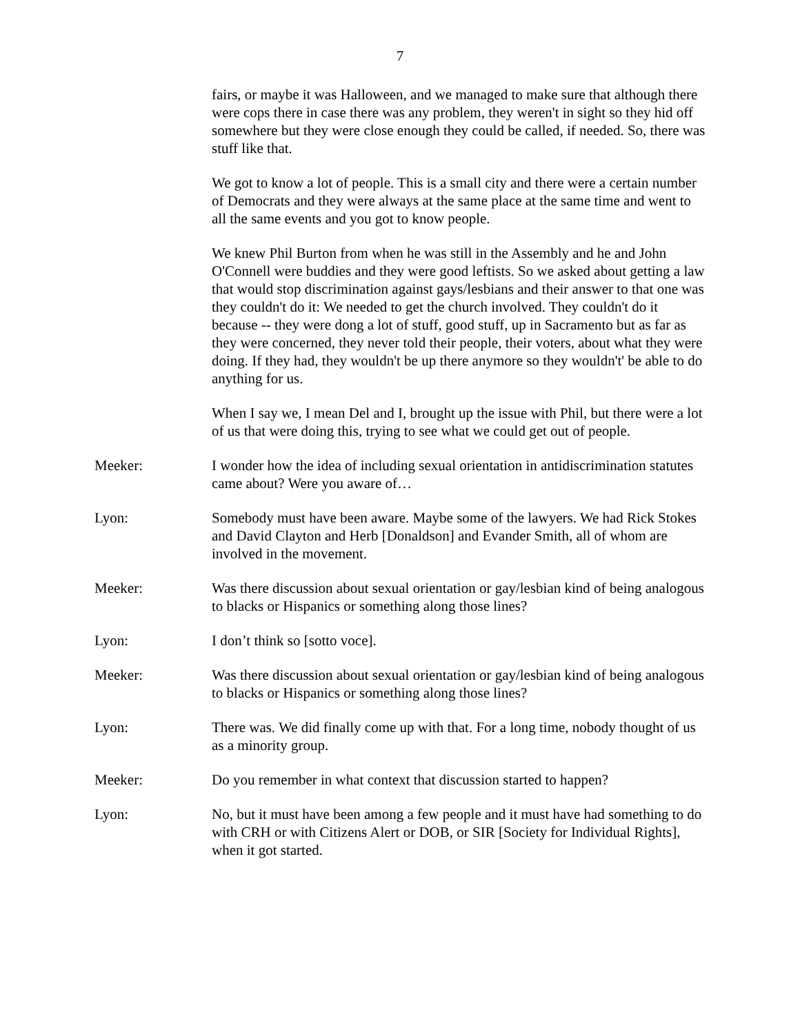7
fairs, or maybe it was Halloween, and we managed to make sure that although there were cops there in case there was any problem, they weren't in sight so they hid off somewhere but they were close enough they could be called, if needed. So, there was stuff like that.
We got to know a lot of people. This is a small city and there were a certain number of Democrats and they were always at the same place at the same time and went to all the same events and you got to know people.
We knew Phil Burton from when he was still in the Assembly and he and John O'Connell were buddies and they were good leftists. So we asked about getting a law that would stop discrimination against gays/lesbians and their answer to that one was they couldn't do it: We needed to get the church involved. They couldn't do it because -- they were dong a lot of stuff, good stuff, up in Sacramento but as far as they were concerned, they never told their people, their voters, about what they were doing. If they had, they wouldn't be up there anymore so they wouldn't' be able to do anything for us.
When I say we, I mean Del and I, brought up the issue with Phil, but there were a lot of us that were doing this, trying to see what we could get out of people.
Meeker: I wonder how the idea of including sexual orientation in antidiscrimination statutes came about? Were you aware of…
Lyon: Somebody must have been aware. Maybe some of the lawyers. We had Rick Stokes and David Clayton and Herb [Donaldson] and Evander Smith, all of whom are involved in the movement.
Meeker: Was there discussion about sexual orientation or gay/lesbian kind of being analogous to blacks or Hispanics or something along those lines?
Lyon: I don’t think so [sotto voce].
Meeker: Was there discussion about sexual orientation or gay/lesbian kind of being analogous to blacks or Hispanics or something along those lines?
Lyon: There was. We did finally come up with that. For a long time, nobody thought of us as a minority group.
Meeker: Do you remember in what context that discussion started to happen?
Lyon: No, but it must have been among a few people and it must have had something to do with CRH or with Citizens Alert or DOB, or SIR [Society for Individual Rights], when it got started.